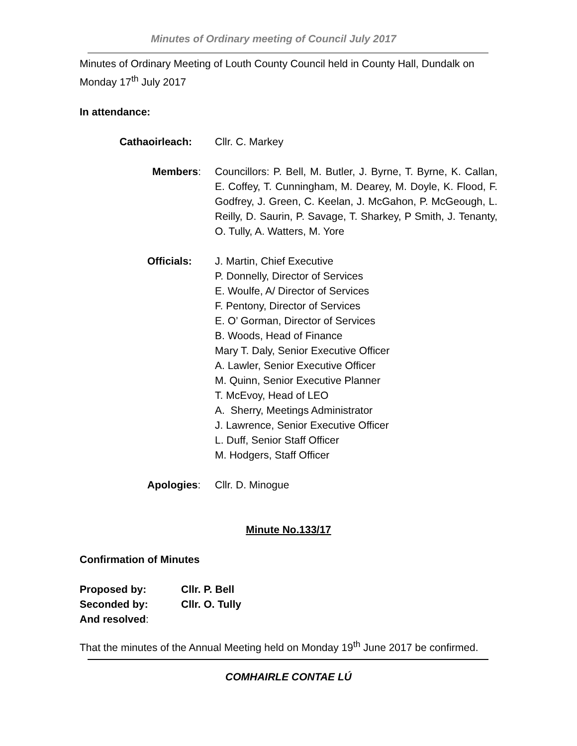Minutes of Ordinary meeting of Council July 2017
Minutes of Ordinary Meeting of Louth County Council held in County Hall, Dundalk on Monday 17<sup>th</sup> July 2017
In attendance:
Cathaoirleach: Cllr. C. Markey
Members: Councillors: P. Bell, M. Butler, J. Byrne, T. Byrne, K. Callan, E. Coffey, T. Cunningham, M. Dearey, M. Doyle, K. Flood, F. Godfrey, J. Green, C. Keelan, J. McGahon, P. McGeough, L. Reilly, D. Saurin, P. Savage, T. Sharkey, P Smith, J. Tenanty, O. Tully, A. Watters, M. Yore
Officials: J. Martin, Chief Executive
P. Donnelly, Director of Services
E. Woulfe, A/ Director of Services
F. Pentony, Director of Services
E. O’ Gorman, Director of Services
B. Woods, Head of Finance
Mary T. Daly, Senior Executive Officer
A. Lawler, Senior Executive Officer
M. Quinn, Senior Executive Planner
T. McEvoy, Head of LEO
A. Sherry, Meetings Administrator
J. Lawrence, Senior Executive Officer
L. Duff, Senior Staff Officer
M. Hodgers, Staff Officer
Apologies: Cllr. D. Minogue
Minute No.133/17
Confirmation of Minutes
Proposed by: Cllr. P. Bell
Seconded by: Cllr. O. Tully
And resolved:
That the minutes of the Annual Meeting held on Monday 19<sup>th</sup> June 2017 be confirmed.
COMHAIRLE CONTAE LÚ